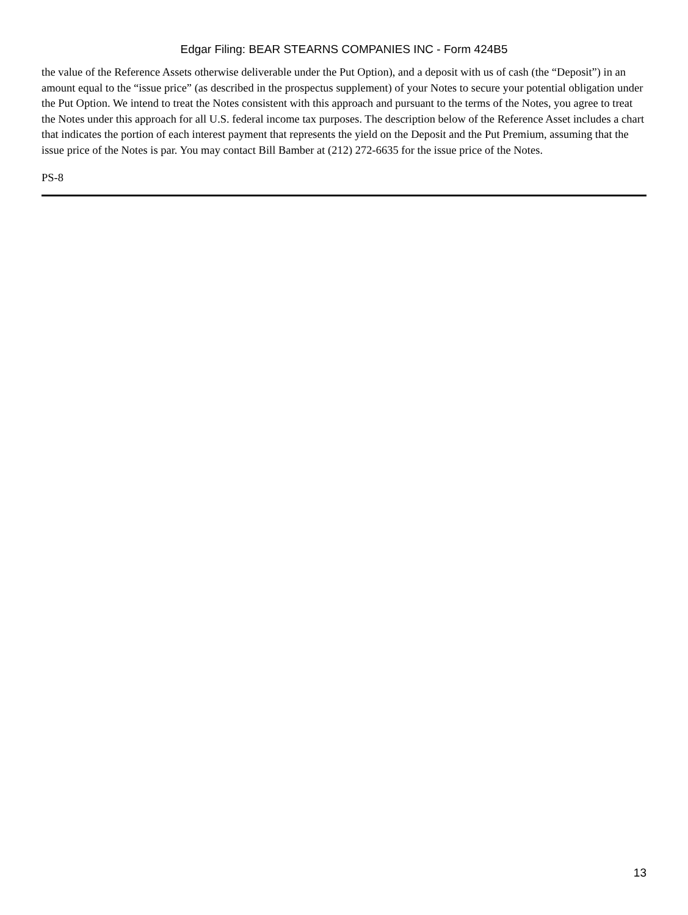Edgar Filing: BEAR STEARNS COMPANIES INC - Form 424B5
the value of the Reference Assets otherwise deliverable under the Put Option), and a deposit with us of cash (the “Deposit”) in an amount equal to the “issue price” (as described in the prospectus supplement) of your Notes to secure your potential obligation under the Put Option. We intend to treat the Notes consistent with this approach and pursuant to the terms of the Notes, you agree to treat the Notes under this approach for all U.S. federal income tax purposes. The description below of the Reference Asset includes a chart that indicates the portion of each interest payment that represents the yield on the Deposit and the Put Premium, assuming that the issue price of the Notes is par. You may contact Bill Bamber at (212) 272-6635 for the issue price of the Notes.
PS-8
13